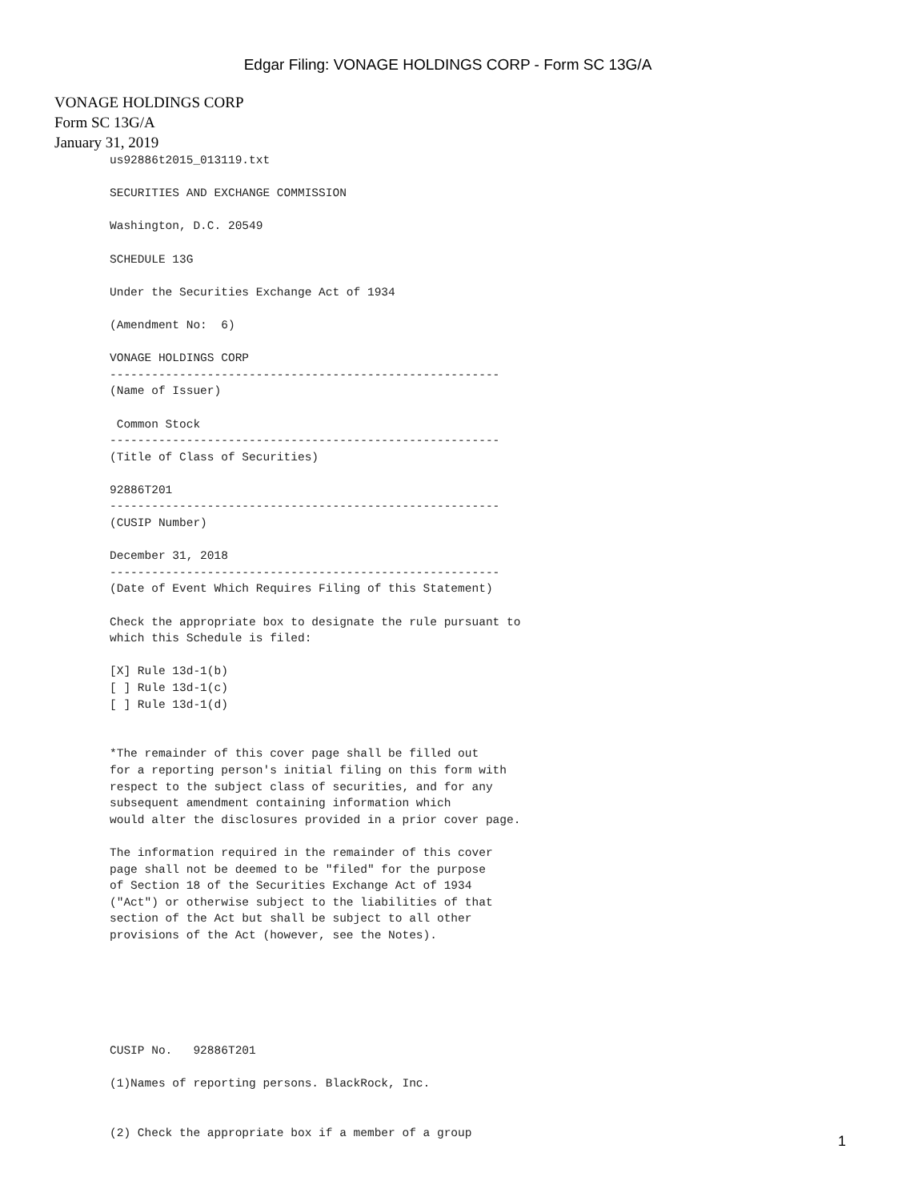Edgar Filing: VONAGE HOLDINGS CORP - Form SC 13G/A
VONAGE HOLDINGS CORP
Form SC 13G/A
January 31, 2019
us92886t2015_013119.txt

SECURITIES AND EXCHANGE COMMISSION

Washington, D.C. 20549

SCHEDULE 13G

Under the Securities Exchange Act of 1934

(Amendment No:  6)

VONAGE HOLDINGS CORP
--------------------------------------------------------
(Name of Issuer)

 Common Stock
--------------------------------------------------------
(Title of Class of Securities)

92886T201
--------------------------------------------------------
(CUSIP Number)

December 31, 2018
--------------------------------------------------------
(Date of Event Which Requires Filing of this Statement)

Check the appropriate box to designate the rule pursuant to
which this Schedule is filed:

[X] Rule 13d-1(b)
[ ] Rule 13d-1(c)
[ ] Rule 13d-1(d)


*The remainder of this cover page shall be filled out
for a reporting person's initial filing on this form with
respect to the subject class of securities, and for any
subsequent amendment containing information which
would alter the disclosures provided in a prior cover page.

The information required in the remainder of this cover
page shall not be deemed to be "filed" for the purpose
of Section 18 of the Securities Exchange Act of 1934
("Act") or otherwise subject to the liabilities of that
section of the Act but shall be subject to all other
provisions of the Act (however, see the Notes).






CUSIP No.   92886T201

(1)Names of reporting persons. BlackRock, Inc.


(2) Check the appropriate box if a member of a group
1